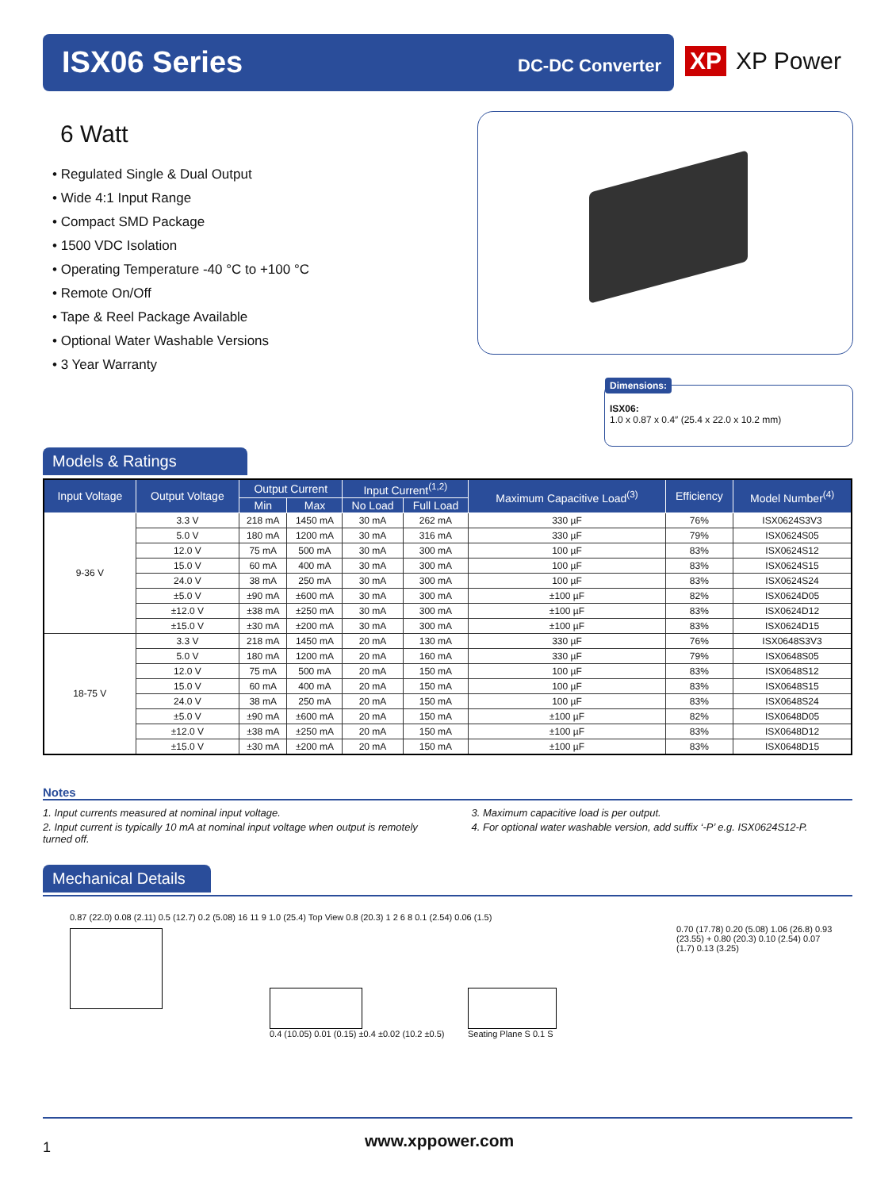ISX06 Series DC-DC Converter
XP XP Power
6 Watt
• Regulated Single & Dual Output
• Wide 4:1 Input Range
• Compact SMD Package
• 1500 VDC Isolation
• Operating Temperature -40 °C to +100 °C
• Remote On/Off
• Tape & Reel Package Available
• Optional Water Washable Versions
• 3 Year Warranty
Dimensions:
ISX06:
1.0 x 0.87 x 0.4″ (25.4 x 22.0 x 10.2 mm)
Models & Ratings
| Input Voltage | Output Voltage | Output Current | | Input Current<sup>(1,2)</sup> | | Maximum Capacitive Load<sup>(3)</sup> | Efficiency | Model Number<sup>(4)</sup> |
| --- | --- | --- | --- | --- | --- | --- | --- | --- |
| | | Min | Max | No Load | Full Load | | | |
| 9-36 V | 3.3 V | 218 mA | 1450 mA | 30 mA | 262 mA | 330 µF | 76% | ISX0624S3V3 |
| | 5.0 V | 180 mA | 1200 mA | 30 mA | 316 mA | 330 µF | 79% | ISX0624S05 |
| | 12.0 V | 75 mA | 500 mA | 30 mA | 300 mA | 100 µF | 83% | ISX0624S12 |
| | 15.0 V | 60 mA | 400 mA | 30 mA | 300 mA | 100 µF | 83% | ISX0624S15 |
| | 24.0 V | 38 mA | 250 mA | 30 mA | 300 mA | 100 µF | 83% | ISX0624S24 |
| | ±5.0 V | ±90 mA | ±600 mA | 30 mA | 300 mA | ±100 µF | 82% | ISX0624D05 |
| | ±12.0 V | ±38 mA | ±250 mA | 30 mA | 300 mA | ±100 µF | 83% | ISX0624D12 |
| | ±15.0 V | ±30 mA | ±200 mA | 30 mA | 300 mA | ±100 µF | 83% | ISX0624D15 |
| 18-75 V | 3.3 V | 218 mA | 1450 mA | 20 mA | 130 mA | 330 µF | 76% | ISX0648S3V3 |
| | 5.0 V | 180 mA | 1200 mA | 20 mA | 160 mA | 330 µF | 79% | ISX0648S05 |
| | 12.0 V | 75 mA | 500 mA | 20 mA | 150 mA | 100 µF | 83% | ISX0648S12 |
| | 15.0 V | 60 mA | 400 mA | 20 mA | 150 mA | 100 µF | 83% | ISX0648S15 |
| | 24.0 V | 38 mA | 250 mA | 20 mA | 150 mA | 100 µF | 83% | ISX0648S24 |
| | ±5.0 V | ±90 mA | ±600 mA | 20 mA | 150 mA | ±100 µF | 82% | ISX0648D05 |
| | ±12.0 V | ±38 mA | ±250 mA | 20 mA | 150 mA | ±100 µF | 83% | ISX0648D12 |
| | ±15.0 V | ±30 mA | ±200 mA | 20 mA | 150 mA | ±100 µF | 83% | ISX0648D15 |
Notes
1. Input currents measured at nominal input voltage.
2. Input current is typically 10 mA at nominal input voltage when output is remotely turned off.
3. Maximum capacitive load is per output.
4. For optional water washable version, add suffix ‘-P’ e.g. ISX0624S12-P.
Mechanical Details
0.87 (22.0) 0.08 (2.11) 0.5 (12.7) 0.2 (5.08) 16 11 9 1.0 (25.4) Top View 0.8 (20.3) 1 2 6 8 0.1 (2.54) 0.06 (1.5)
0.4 (10.05) 0.01 (0.15) ±0.4 ±0.02 (10.2 ±0.5)
Seating Plane S 0.1 S
0.70 (17.78) 0.20 (5.08) 1.06 (26.8) 0.93 (23.55) + 0.80 (20.3) 0.10 (2.54) 0.07 (1.7) 0.13 (3.25)
1 www.xppower.com